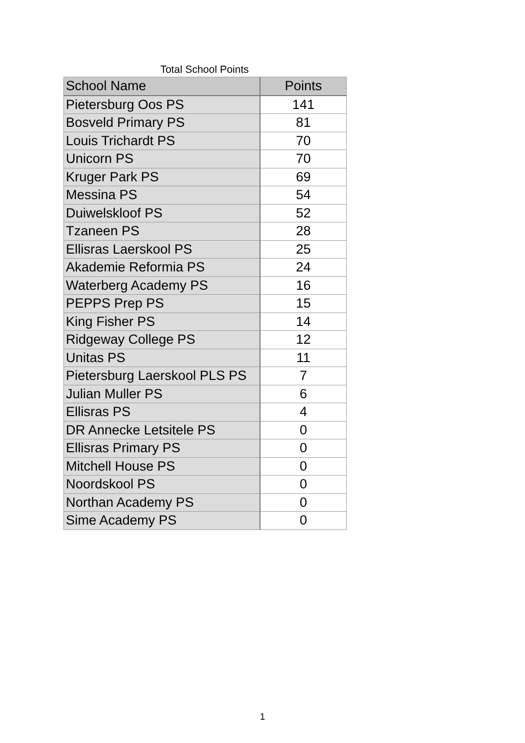Total School Points
| School Name | Points |
| --- | --- |
| Pietersburg Oos PS | 141 |
| Bosveld Primary PS | 81 |
| Louis Trichardt PS | 70 |
| Unicorn PS | 70 |
| Kruger Park PS | 69 |
| Messina PS | 54 |
| Duiwelskloof PS | 52 |
| Tzaneen PS | 28 |
| Ellisras Laerskool PS | 25 |
| Akademie Reformia PS | 24 |
| Waterberg Academy PS | 16 |
| PEPPS Prep PS | 15 |
| King Fisher PS | 14 |
| Ridgeway College PS | 12 |
| Unitas PS | 11 |
| Pietersburg Laerskool PLS PS | 7 |
| Julian Muller PS | 6 |
| Ellisras PS | 4 |
| DR Annecke Letsitele PS | 0 |
| Ellisras Primary PS | 0 |
| Mitchell House PS | 0 |
| Noordskool PS | 0 |
| Northan Academy PS | 0 |
| Sime Academy PS | 0 |
1